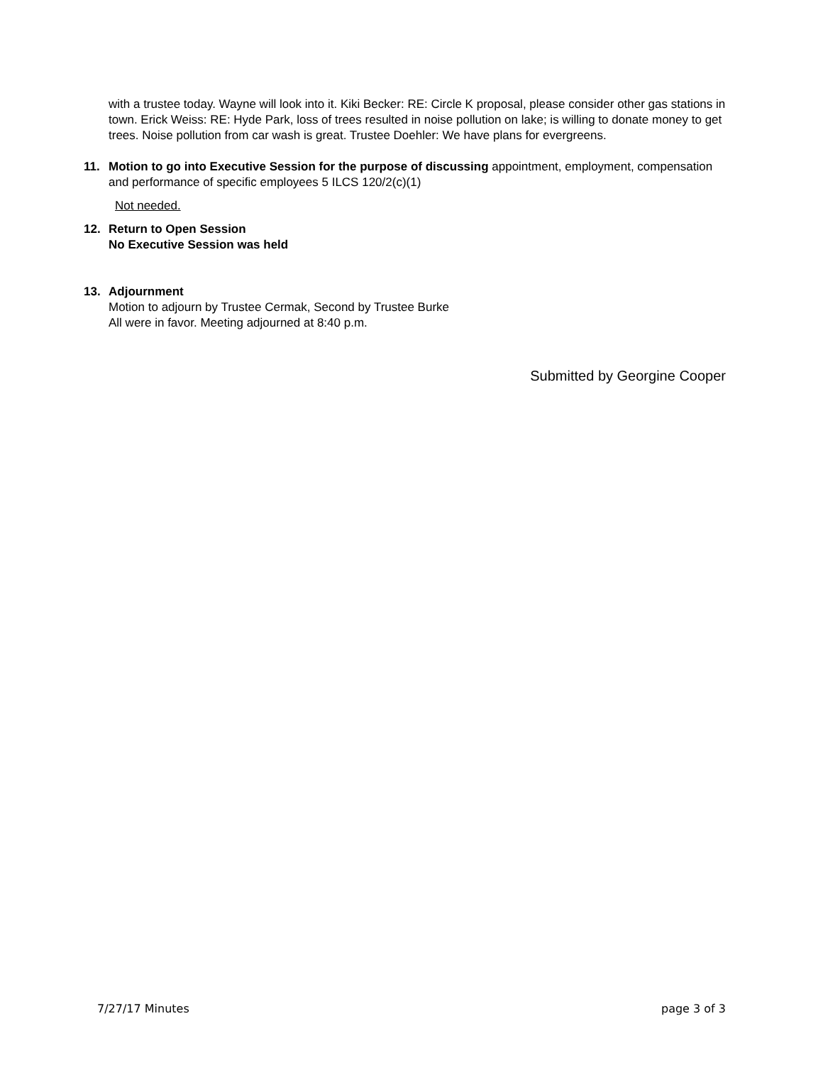with a trustee today. Wayne will look into it. Kiki Becker: RE: Circle K proposal, please consider other gas stations in town. Erick Weiss: RE: Hyde Park, loss of trees resulted in noise pollution on lake; is willing to donate money to get trees. Noise pollution from car wash is great. Trustee Doehler: We have plans for evergreens.
11. Motion to go into Executive Session for the purpose of discussing appointment, employment, compensation and performance of specific employees 5 ILCS 120/2(c)(1)
Not needed.
12. Return to Open Session
No Executive Session was held
13. Adjournment
Motion to adjourn by Trustee Cermak, Second by Trustee Burke
All were in favor. Meeting adjourned at 8:40 p.m.
Submitted by Georgine Cooper
7/27/17 Minutes page 3 of 3